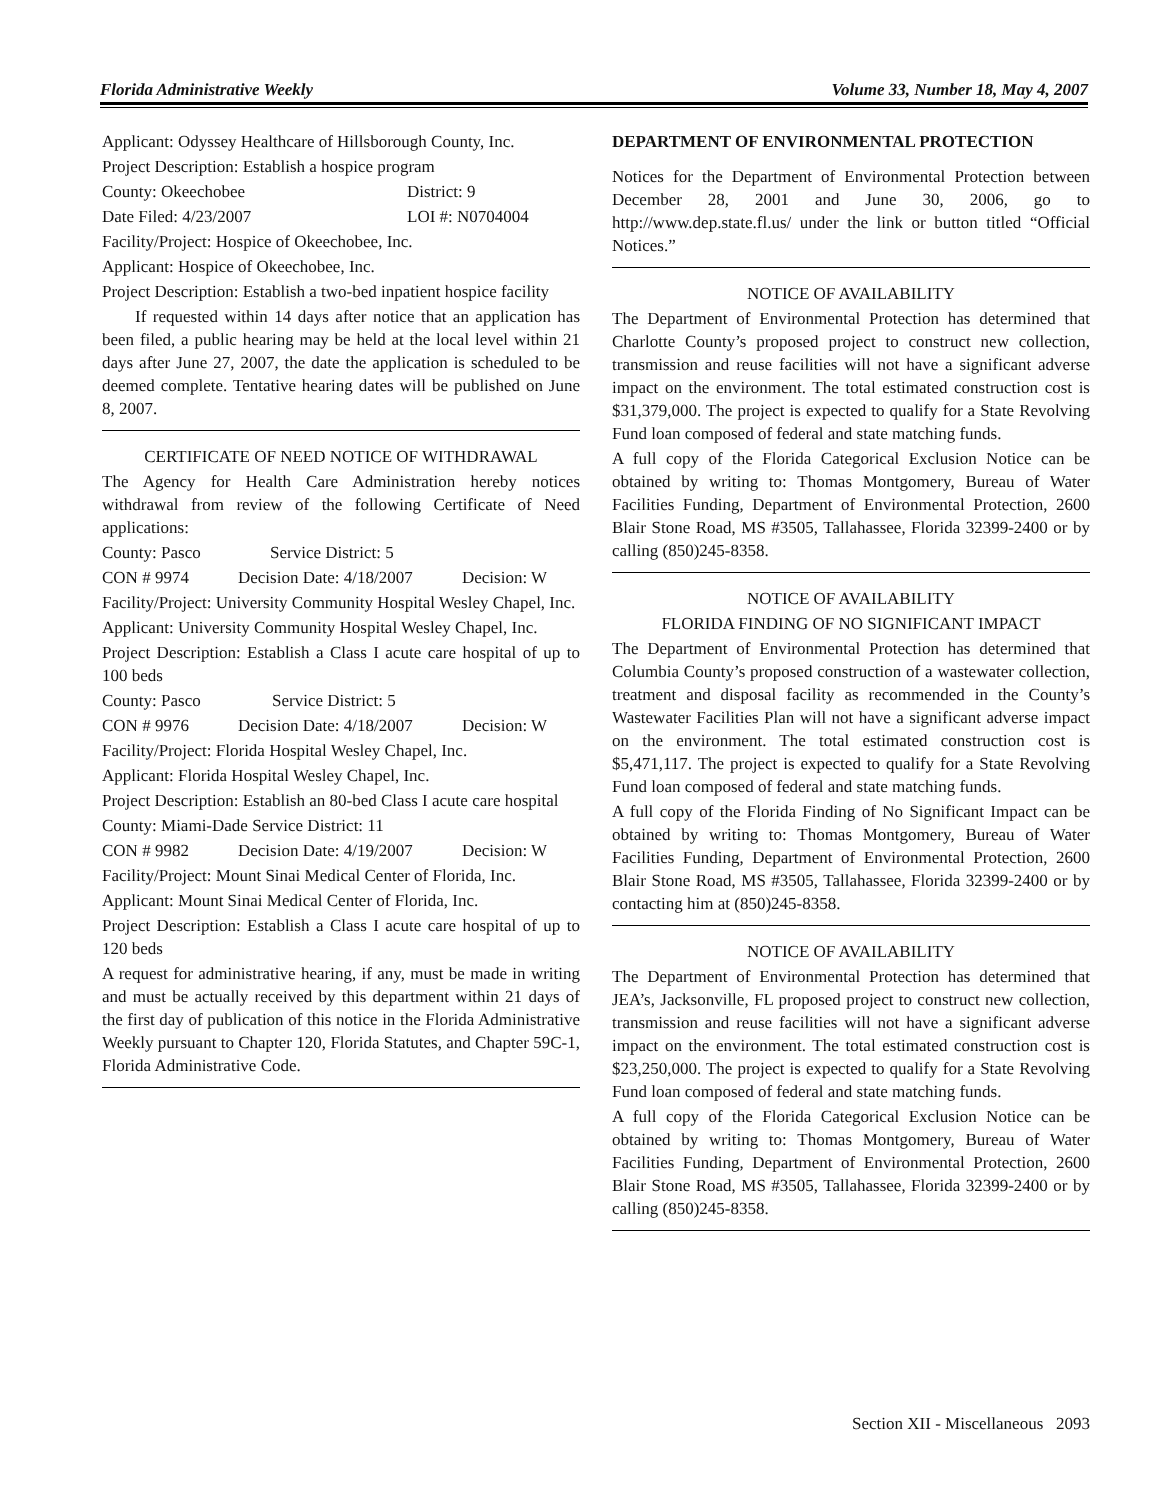Florida Administrative Weekly Volume 33, Number 18, May 4, 2007
Applicant: Odyssey Healthcare of Hillsborough County, Inc.
Project Description: Establish a hospice program
County: Okeechobee District: 9
Date Filed: 4/23/2007 LOI #: N0704004
Facility/Project: Hospice of Okeechobee, Inc.
Applicant: Hospice of Okeechobee, Inc.
Project Description: Establish a two-bed inpatient hospice facility
If requested within 14 days after notice that an application has been filed, a public hearing may be held at the local level within 21 days after June 27, 2007, the date the application is scheduled to be deemed complete. Tentative hearing dates will be published on June 8, 2007.
CERTIFICATE OF NEED NOTICE OF WITHDRAWAL
The Agency for Health Care Administration hereby notices withdrawal from review of the following Certificate of Need applications:
County: Pasco Service District: 5
CON # 9974 Decision Date: 4/18/2007 Decision: W
Facility/Project: University Community Hospital Wesley Chapel, Inc.
Applicant: University Community Hospital Wesley Chapel, Inc.
Project Description: Establish a Class I acute care hospital of up to 100 beds
County: Pasco Service District: 5
CON # 9976 Decision Date: 4/18/2007 Decision: W
Facility/Project: Florida Hospital Wesley Chapel, Inc.
Applicant: Florida Hospital Wesley Chapel, Inc.
Project Description: Establish an 80-bed Class I acute care hospital
County: Miami-Dade Service District: 11
CON # 9982 Decision Date: 4/19/2007 Decision: W
Facility/Project: Mount Sinai Medical Center of Florida, Inc.
Applicant: Mount Sinai Medical Center of Florida, Inc.
Project Description: Establish a Class I acute care hospital of up to 120 beds
A request for administrative hearing, if any, must be made in writing and must be actually received by this department within 21 days of the first day of publication of this notice in the Florida Administrative Weekly pursuant to Chapter 120, Florida Statutes, and Chapter 59C-1, Florida Administrative Code.
DEPARTMENT OF ENVIRONMENTAL PROTECTION
Notices for the Department of Environmental Protection between December 28, 2001 and June 30, 2006, go to http://www.dep.state.fl.us/ under the link or button titled “Official Notices.”
NOTICE OF AVAILABILITY
The Department of Environmental Protection has determined that Charlotte County’s proposed project to construct new collection, transmission and reuse facilities will not have a significant adverse impact on the environment. The total estimated construction cost is $31,379,000. The project is expected to qualify for a State Revolving Fund loan composed of federal and state matching funds.
A full copy of the Florida Categorical Exclusion Notice can be obtained by writing to: Thomas Montgomery, Bureau of Water Facilities Funding, Department of Environmental Protection, 2600 Blair Stone Road, MS #3505, Tallahassee, Florida 32399-2400 or by calling (850)245-8358.
NOTICE OF AVAILABILITY
FLORIDA FINDING OF NO SIGNIFICANT IMPACT
The Department of Environmental Protection has determined that Columbia County’s proposed construction of a wastewater collection, treatment and disposal facility as recommended in the County’s Wastewater Facilities Plan will not have a significant adverse impact on the environment. The total estimated construction cost is $5,471,117. The project is expected to qualify for a State Revolving Fund loan composed of federal and state matching funds.
A full copy of the Florida Finding of No Significant Impact can be obtained by writing to: Thomas Montgomery, Bureau of Water Facilities Funding, Department of Environmental Protection, 2600 Blair Stone Road, MS #3505, Tallahassee, Florida 32399-2400 or by contacting him at (850)245-8358.
NOTICE OF AVAILABILITY
The Department of Environmental Protection has determined that JEA’s, Jacksonville, FL proposed project to construct new collection, transmission and reuse facilities will not have a significant adverse impact on the environment. The total estimated construction cost is $23,250,000. The project is expected to qualify for a State Revolving Fund loan composed of federal and state matching funds.
A full copy of the Florida Categorical Exclusion Notice can be obtained by writing to: Thomas Montgomery, Bureau of Water Facilities Funding, Department of Environmental Protection, 2600 Blair Stone Road, MS #3505, Tallahassee, Florida 32399-2400 or by calling (850)245-8358.
Section XII - Miscellaneous 2093